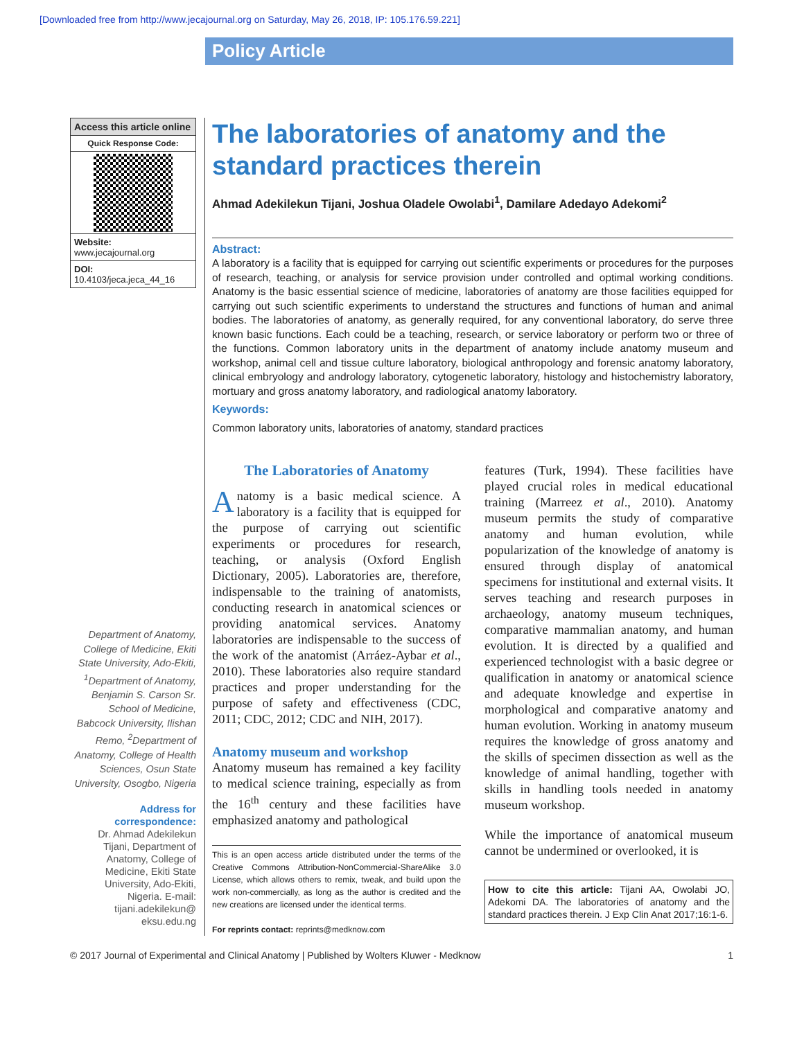[Downloaded free from http://www.jecajournal.org on Saturday, May 26, 2018, IP: 105.176.59.221]
Policy Article
Access this article online
Quick Response Code:
Website:
www.jecajournal.org
DOI:
10.4103/jeca.jeca_44_16
Department of Anatomy, College of Medicine, Ekiti State University, Ado-Ekiti, <sup>1</sup>Department of Anatomy, Benjamin S. Carson Sr. School of Medicine, Babcock University, Ilishan Remo, <sup>2</sup>Department of Anatomy, College of Health Sciences, Osun State University, Osogbo, Nigeria
Address for correspondence:
Dr. Ahmad Adekilekun Tijani, Department of Anatomy, College of Medicine, Ekiti State University, Ado-Ekiti, Nigeria. E-mail: tijani.adekilekun@ eksu.edu.ng
The laboratories of anatomy and the standard practices therein
Ahmad Adekilekun Tijani, Joshua Oladele Owolabi<sup>1</sup>, Damilare Adedayo Adekomi<sup>2</sup>
Abstract:
A laboratory is a facility that is equipped for carrying out scientific experiments or procedures for the purposes of research, teaching, or analysis for service provision under controlled and optimal working conditions. Anatomy is the basic essential science of medicine, laboratories of anatomy are those facilities equipped for carrying out such scientific experiments to understand the structures and functions of human and animal bodies. The laboratories of anatomy, as generally required, for any conventional laboratory, do serve three known basic functions. Each could be a teaching, research, or service laboratory or perform two or three of the functions. Common laboratory units in the department of anatomy include anatomy museum and workshop, animal cell and tissue culture laboratory, biological anthropology and forensic anatomy laboratory, clinical embryology and andrology laboratory, cytogenetic laboratory, histology and histochemistry laboratory, mortuary and gross anatomy laboratory, and radiological anatomy laboratory.
Keywords:
Common laboratory units, laboratories of anatomy, standard practices
The Laboratories of Anatomy
Anatomy is a basic medical science. A laboratory is a facility that is equipped for the purpose of carrying out scientific experiments or procedures for research, teaching, or analysis (Oxford English Dictionary, 2005). Laboratories are, therefore, indispensable to the training of anatomists, conducting research in anatomical sciences or providing anatomical services. Anatomy laboratories are indispensable to the success of the work of the anatomist (Arráez-Aybar et al., 2010). These laboratories also require standard practices and proper understanding for the purpose of safety and effectiveness (CDC, 2011; CDC, 2012; CDC and NIH, 2017).
Anatomy museum and workshop
Anatomy museum has remained a key facility to medical science training, especially as from the 16<sup>th</sup> century and these facilities have emphasized anatomy and pathological
This is an open access article distributed under the terms of the Creative Commons Attribution-NonCommercial-ShareAlike 3.0 License, which allows others to remix, tweak, and build upon the work non-commercially, as long as the author is credited and the new creations are licensed under the identical terms.
For reprints contact: reprints@medknow.com
features (Turk, 1994). These facilities have played crucial roles in medical educational training (Marreez et al., 2010). Anatomy museum permits the study of comparative anatomy and human evolution, while popularization of the knowledge of anatomy is ensured through display of anatomical specimens for institutional and external visits. It serves teaching and research purposes in archaeology, anatomy museum techniques, comparative mammalian anatomy, and human evolution. It is directed by a qualified and experienced technologist with a basic degree or qualification in anatomy or anatomical science and adequate knowledge and expertise in morphological and comparative anatomy and human evolution. Working in anatomy museum requires the knowledge of gross anatomy and the skills of specimen dissection as well as the knowledge of animal handling, together with skills in handling tools needed in anatomy museum workshop.
While the importance of anatomical museum cannot be undermined or overlooked, it is
How to cite this article: Tijani AA, Owolabi JO, Adekomi DA. The laboratories of anatomy and the standard practices therein. J Exp Clin Anat 2017;16:1-6.
© 2017 Journal of Experimental and Clinical Anatomy | Published by Wolters Kluwer - Medknow 1